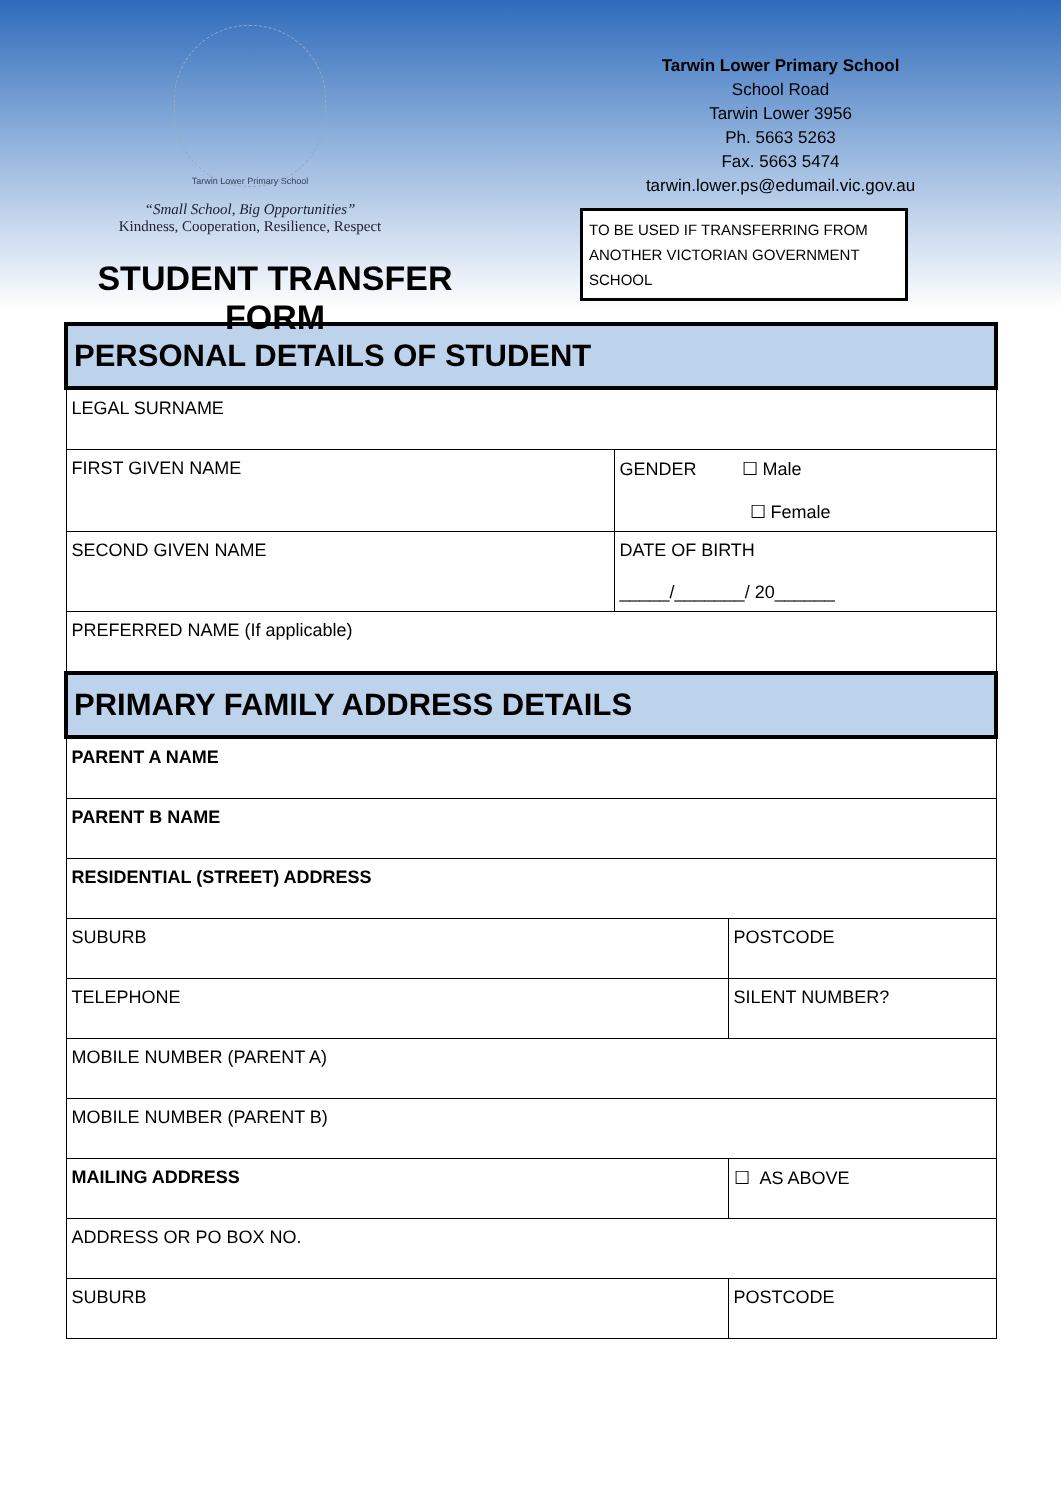Tarwin Lower Primary School
“Small School, Big Opportunities”
Kindness, Cooperation, Resilience, Respect
STUDENT TRANSFER FORM
Tarwin Lower Primary School
School Road
Tarwin Lower 3956
Ph. 5663 5263
Fax. 5663 5474
tarwin.lower.ps@edumail.vic.gov.au
TO BE USED IF TRANSFERRING FROM ANOTHER VICTORIAN GOVERNMENT SCHOOL
| PERSONAL DETAILS OF STUDENT | | |
| LEGAL SURNAME | | |
| FIRST GIVEN NAME | GENDER ☐ Male ☐ Female | |
| SECOND GIVEN NAME | DATE OF BIRTH _____/_______/ 20______ | |
| PREFERRED NAME (If applicable) | | |
| PRIMARY FAMILY ADDRESS DETAILS | | |
| PARENT A NAME | | |
| PARENT B NAME | | |
| RESIDENTIAL (STREET) ADDRESS | | |
| SUBURB | | POSTCODE |
| TELEPHONE | | SILENT NUMBER? |
| MOBILE NUMBER (PARENT A) | | |
| MOBILE NUMBER (PARENT B) | | |
| MAILING ADDRESS | | ☐ AS ABOVE |
| ADDRESS OR PO BOX NO. | | |
| SUBURB | | POSTCODE |